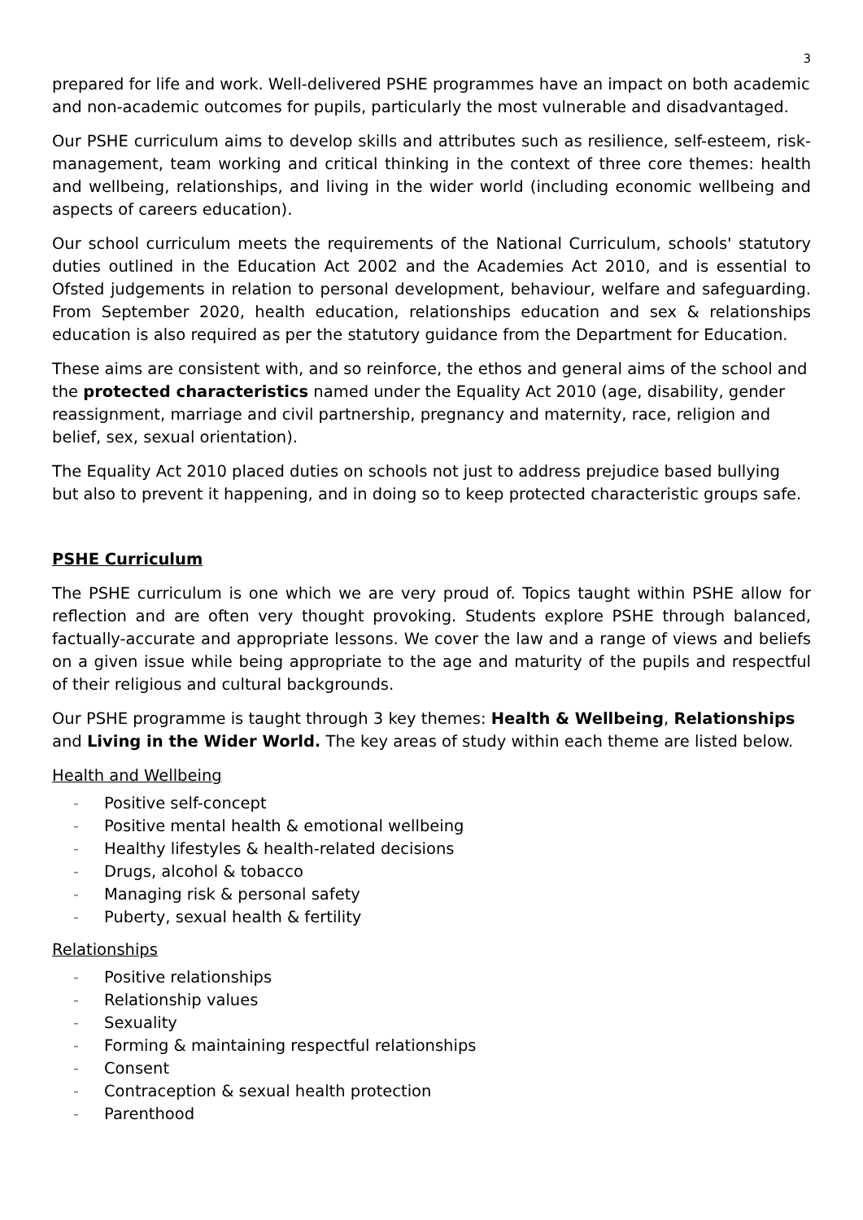3
prepared for life and work. Well-delivered PSHE programmes have an impact on both academic and non-academic outcomes for pupils, particularly the most vulnerable and disadvantaged.
Our PSHE curriculum aims to develop skills and attributes such as resilience, self-esteem, risk-management, team working and critical thinking in the context of three core themes: health and wellbeing, relationships, and living in the wider world (including economic wellbeing and aspects of careers education).
Our school curriculum meets the requirements of the National Curriculum, schools' statutory duties outlined in the Education Act 2002 and the Academies Act 2010, and is essential to Ofsted judgements in relation to personal development, behaviour, welfare and safeguarding. From September 2020, health education, relationships education and sex & relationships education is also required as per the statutory guidance from the Department for Education.
These aims are consistent with, and so reinforce, the ethos and general aims of the school and the protected characteristics named under the Equality Act 2010 (age, disability, gender reassignment, marriage and civil partnership, pregnancy and maternity, race, religion and belief, sex, sexual orientation).
The Equality Act 2010 placed duties on schools not just to address prejudice based bullying but also to prevent it happening, and in doing so to keep protected characteristic groups safe.
PSHE Curriculum
The PSHE curriculum is one which we are very proud of. Topics taught within PSHE allow for reflection and are often very thought provoking. Students explore PSHE through balanced, factually-accurate and appropriate lessons. We cover the law and a range of views and beliefs on a given issue while being appropriate to the age and maturity of the pupils and respectful of their religious and cultural backgrounds.
Our PSHE programme is taught through 3 key themes: Health & Wellbeing, Relationships and Living in the Wider World. The key areas of study within each theme are listed below.
Health and Wellbeing
- Positive self-concept
- Positive mental health & emotional wellbeing
- Healthy lifestyles & health-related decisions
- Drugs, alcohol & tobacco
- Managing risk & personal safety
- Puberty, sexual health & fertility
Relationships
- Positive relationships
- Relationship values
- Sexuality
- Forming & maintaining respectful relationships
- Consent
- Contraception & sexual health protection
- Parenthood